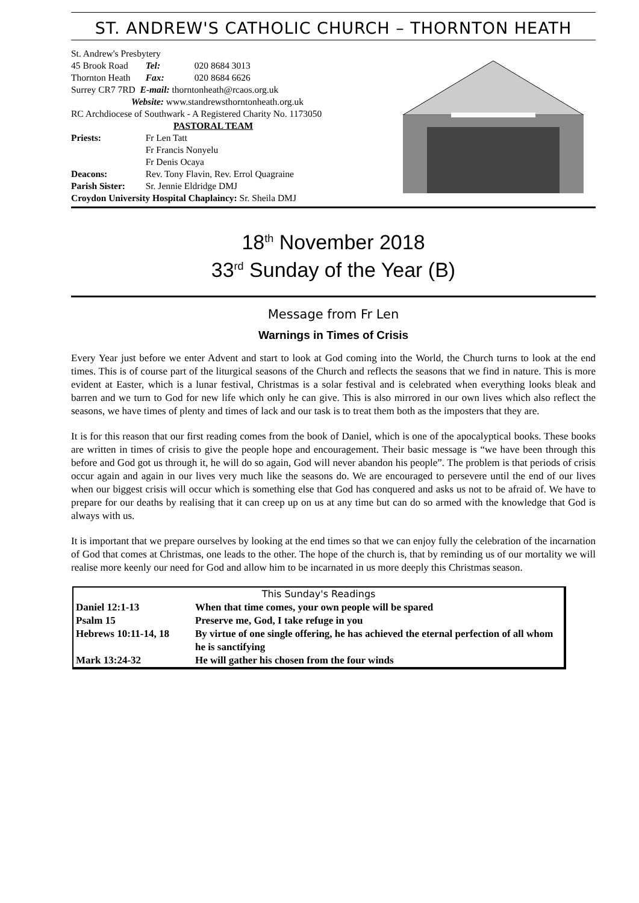ST. ANDREW'S CATHOLIC CHURCH – THORNTON HEATH
| St. Andrew's Presbytery | | |
| 45 Brook Road | Tel: | 020 8684 3013 |
| Thornton Heath | Fax: | 020 8684 6626 |
| Surrey CR7 7RD E-mail: thorntonheath@rcaos.org.uk | | |
| Website: www.standrewsthorntonheath.org.uk | | |
| RC Archdiocese of Southwark - A Registered Charity No. 1173050 | | |
| PASTORAL TEAM | | |
| Priests: | Fr Len Tatt | |
| | Fr Francis Nonyelu | |
| | Fr Denis Ocaya | |
| Deacons: | Rev. Tony Flavin, Rev. Errol Quagraine | |
| Parish Sister: | Sr. Jennie Eldridge DMJ | |
| Croydon University Hospital Chaplaincy: Sr. Sheila DMJ | | |
18<sup>th</sup> November 2018
33<sup>rd</sup> Sunday of the Year (B)
Message from Fr Len
Warnings in Times of Crisis
Every Year just before we enter Advent and start to look at God coming into the World, the Church turns to look at the end times. This is of course part of the liturgical seasons of the Church and reflects the seasons that we find in nature. This is more evident at Easter, which is a lunar festival, Christmas is a solar festival and is celebrated when everything looks bleak and barren and we turn to God for new life which only he can give. This is also mirrored in our own lives which also reflect the seasons, we have times of plenty and times of lack and our task is to treat them both as the imposters that they are.
It is for this reason that our first reading comes from the book of Daniel, which is one of the apocalyptical books. These books are written in times of crisis to give the people hope and encouragement. Their basic message is “we have been through this before and God got us through it, he will do so again, God will never abandon his people”. The problem is that periods of crisis occur again and again in our lives very much like the seasons do. We are encouraged to persevere until the end of our lives when our biggest crisis will occur which is something else that God has conquered and asks us not to be afraid of. We have to prepare for our deaths by realising that it can creep up on us at any time but can do so armed with the knowledge that God is always with us.
It is important that we prepare ourselves by looking at the end times so that we can enjoy fully the celebration of the incarnation of God that comes at Christmas, one leads to the other. The hope of the church is, that by reminding us of our mortality we will realise more keenly our need for God and allow him to be incarnated in us more deeply this Christmas season.
| This Sunday's Readings | |
| Daniel 12:1-13 | When that time comes, your own people will be spared |
| Psalm 15 | Preserve me, God, I take refuge in you |
| Hebrews 10:11-14, 18 | By virtue of one single offering, he has achieved the eternal perfection of all whom he is sanctifying |
| Mark 13:24-32 | He will gather his chosen from the four winds |